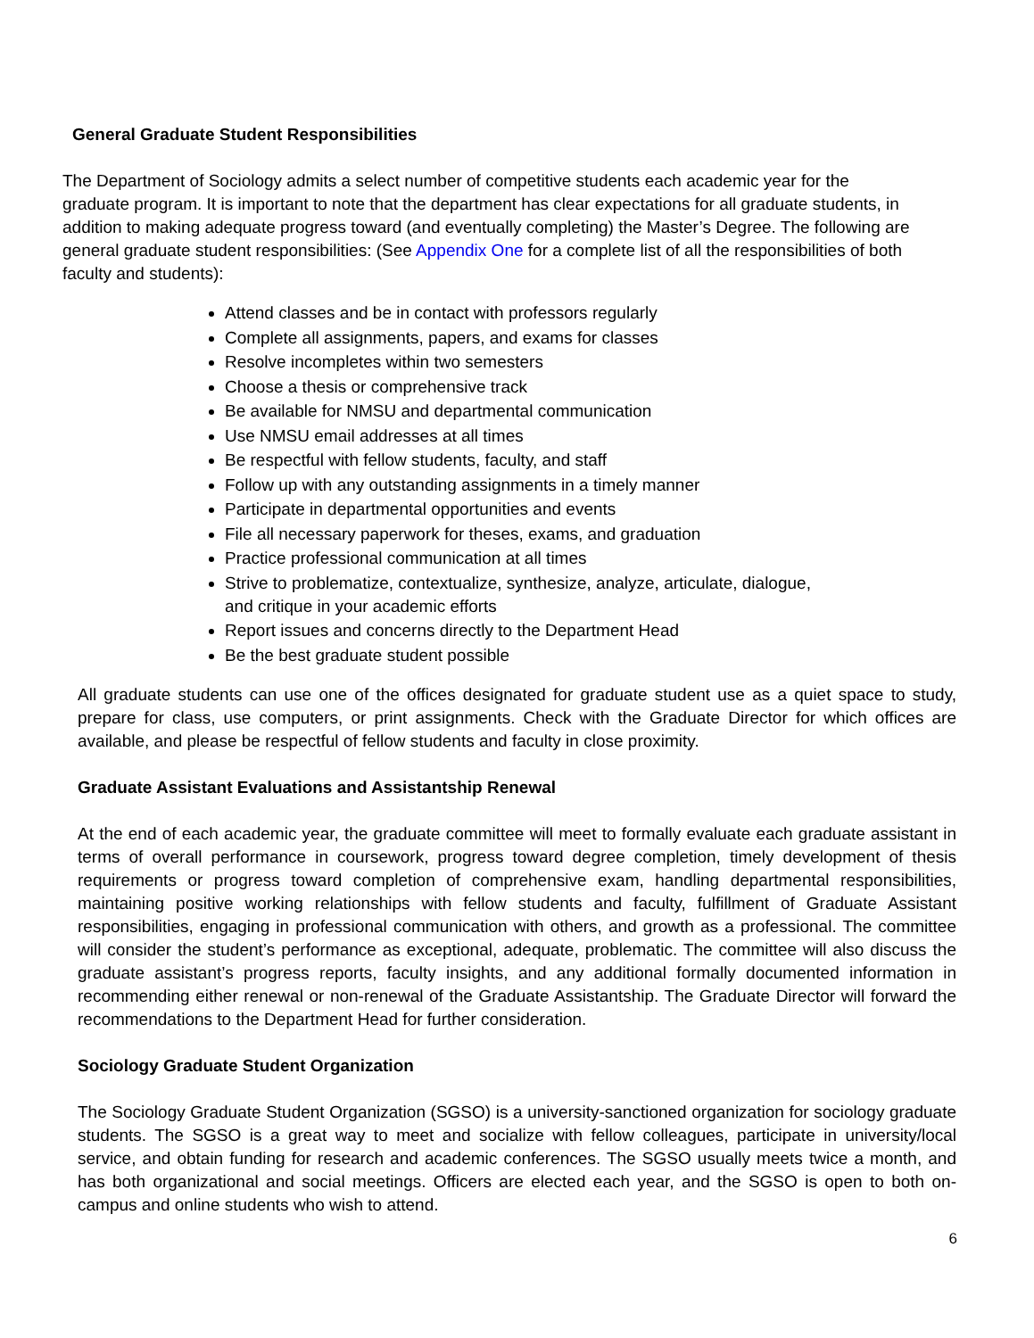General Graduate Student Responsibilities
The Department of Sociology admits a select number of competitive students each academic year for the graduate program. It is important to note that the department has clear expectations for all graduate students, in addition to making adequate progress toward (and eventually completing) the Master’s Degree. The following are general graduate student responsibilities: (See Appendix One for a complete list of all the responsibilities of both faculty and students):
Attend classes and be in contact with professors regularly
Complete all assignments, papers, and exams for classes
Resolve incompletes within two semesters
Choose a thesis or comprehensive track
Be available for NMSU and departmental communication
Use NMSU email addresses at all times
Be respectful with fellow students, faculty, and staff
Follow up with any outstanding assignments in a timely manner
Participate in departmental opportunities and events
File all necessary paperwork for theses, exams, and graduation
Practice professional communication at all times
Strive to problematize, contextualize, synthesize, analyze, articulate, dialogue,
and critique in your academic efforts
Report issues and concerns directly to the Department Head
Be the best graduate student possible
All graduate students can use one of the offices designated for graduate student use as a quiet space to study, prepare for class, use computers, or print assignments. Check with the Graduate Director for which offices are available, and please be respectful of fellow students and faculty in close proximity.
Graduate Assistant Evaluations and Assistantship Renewal
At the end of each academic year, the graduate committee will meet to formally evaluate each graduate assistant in terms of overall performance in coursework, progress toward degree completion, timely development of thesis requirements or progress toward completion of comprehensive exam, handling departmental responsibilities, maintaining positive working relationships with fellow students and faculty, fulfillment of Graduate Assistant responsibilities, engaging in professional communication with others, and growth as a professional. The committee will consider the student’s performance as exceptional, adequate, problematic. The committee will also discuss the graduate assistant’s progress reports, faculty insights, and any additional formally documented information in recommending either renewal or non-renewal of the Graduate Assistantship. The Graduate Director will forward the recommendations to the Department Head for further consideration.
Sociology Graduate Student Organization
The Sociology Graduate Student Organization (SGSO) is a university-sanctioned organization for sociology graduate students. The SGSO is a great way to meet and socialize with fellow colleagues, participate in university/local service, and obtain funding for research and academic conferences. The SGSO usually meets twice a month, and has both organizational and social meetings. Officers are elected each year, and the SGSO is open to both on-campus and online students who wish to attend.
6